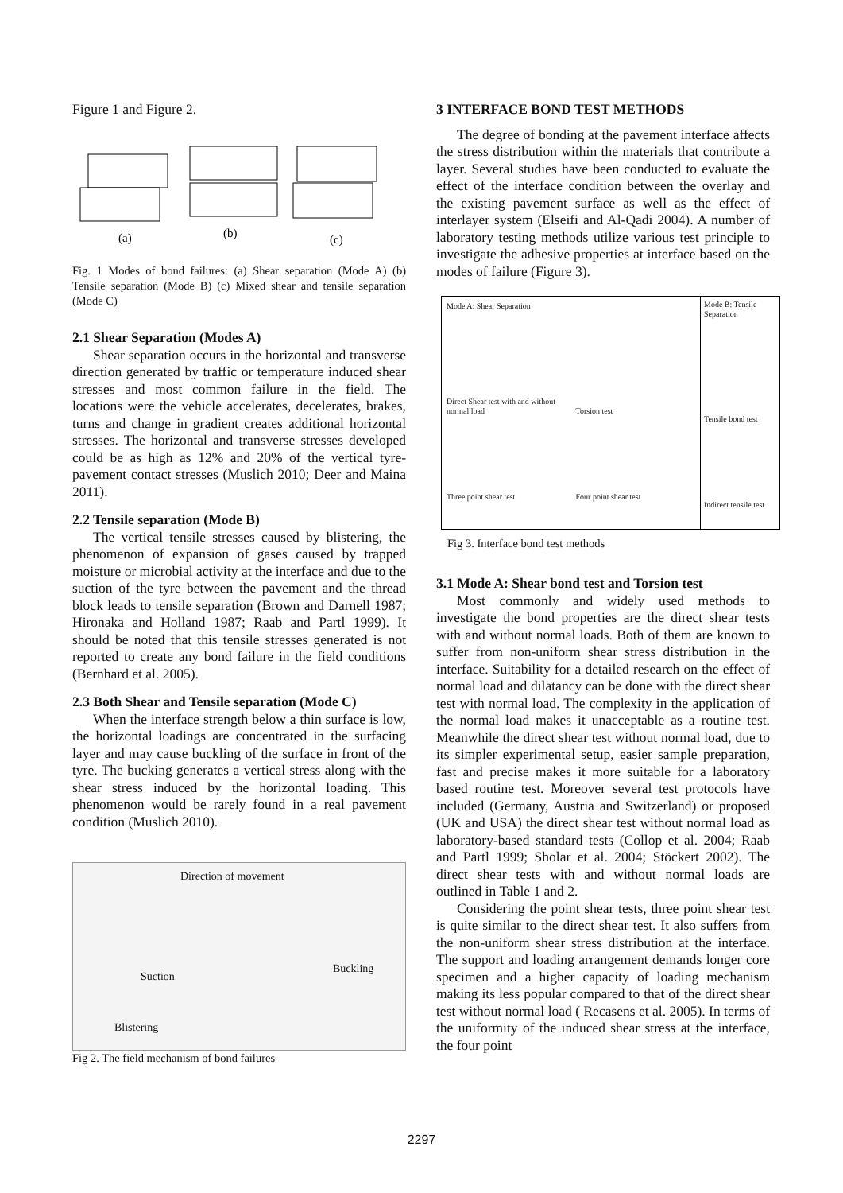Figure 1 and Figure 2.
(a)
(b)
(c)
Fig. 1 Modes of bond failures: (a) Shear separation (Mode A) (b) Tensile separation (Mode B) (c) Mixed shear and tensile separation (Mode C)
2.1 Shear Separation (Modes A)
Shear separation occurs in the horizontal and transverse direction generated by traffic or temperature induced shear stresses and most common failure in the field. The locations were the vehicle accelerates, decelerates, brakes, turns and change in gradient creates additional horizontal stresses. The horizontal and transverse stresses developed could be as high as 12% and 20% of the vertical tyre- pavement contact stresses (Muslich 2010; Deer and Maina 2011).
2.2 Tensile separation (Mode B)
The vertical tensile stresses caused by blistering, the phenomenon of expansion of gases caused by trapped moisture or microbial activity at the interface and due to the suction of the tyre between the pavement and the thread block leads to tensile separation (Brown and Darnell 1987; Hironaka and Holland 1987; Raab and Partl 1999). It should be noted that this tensile stresses generated is not reported to create any bond failure in the field conditions (Bernhard et al. 2005).
2.3 Both Shear and Tensile separation (Mode C)
When the interface strength below a thin surface is low, the horizontal loadings are concentrated in the surfacing layer and may cause buckling of the surface in front of the tyre. The bucking generates a vertical stress along with the shear stress induced by the horizontal loading. This phenomenon would be rarely found in a real pavement condition (Muslich 2010).
Direction of movement
Suction
Buckling
Blistering
Fig 2. The field mechanism of bond failures
3 INTERFACE BOND TEST METHODS
The degree of bonding at the pavement interface affects the stress distribution within the materials that contribute a layer. Several studies have been conducted to evaluate the effect of the interface condition between the overlay and the existing pavement surface as well as the effect of interlayer system (Elseifi and Al-Qadi 2004). A number of laboratory testing methods utilize various test principle to investigate the adhesive properties at interface based on the modes of failure (Figure 3).
Mode A: Shear Separation
Direct Shear test with and without normal load
Three point shear test
Torsion test
Four point shear test
Mode B: Tensile Separation
Tensile bond test
Indirect tensile test
Fig 3. Interface bond test methods
3.1 Mode A: Shear bond test and Torsion test
Most commonly and widely used methods to investigate the bond properties are the direct shear tests with and without normal loads. Both of them are known to suffer from non-uniform shear stress distribution in the interface. Suitability for a detailed research on the effect of normal load and dilatancy can be done with the direct shear test with normal load. The complexity in the application of the normal load makes it unacceptable as a routine test. Meanwhile the direct shear test without normal load, due to its simpler experimental setup, easier sample preparation, fast and precise makes it more suitable for a laboratory based routine test. Moreover several test protocols have included (Germany, Austria and Switzerland) or proposed (UK and USA) the direct shear test without normal load as laboratory-based standard tests (Collop et al. 2004; Raab and Partl 1999; Sholar et al. 2004; Stöckert 2002). The direct shear tests with and without normal loads are outlined in Table 1 and 2.
Considering the point shear tests, three point shear test is quite similar to the direct shear test. It also suffers from the non-uniform shear stress distribution at the interface. The support and loading arrangement demands longer core specimen and a higher capacity of loading mechanism making its less popular compared to that of the direct shear test without normal load ( Recasens et al. 2005). In terms of the uniformity of the induced shear stress at the interface, the four point
2297